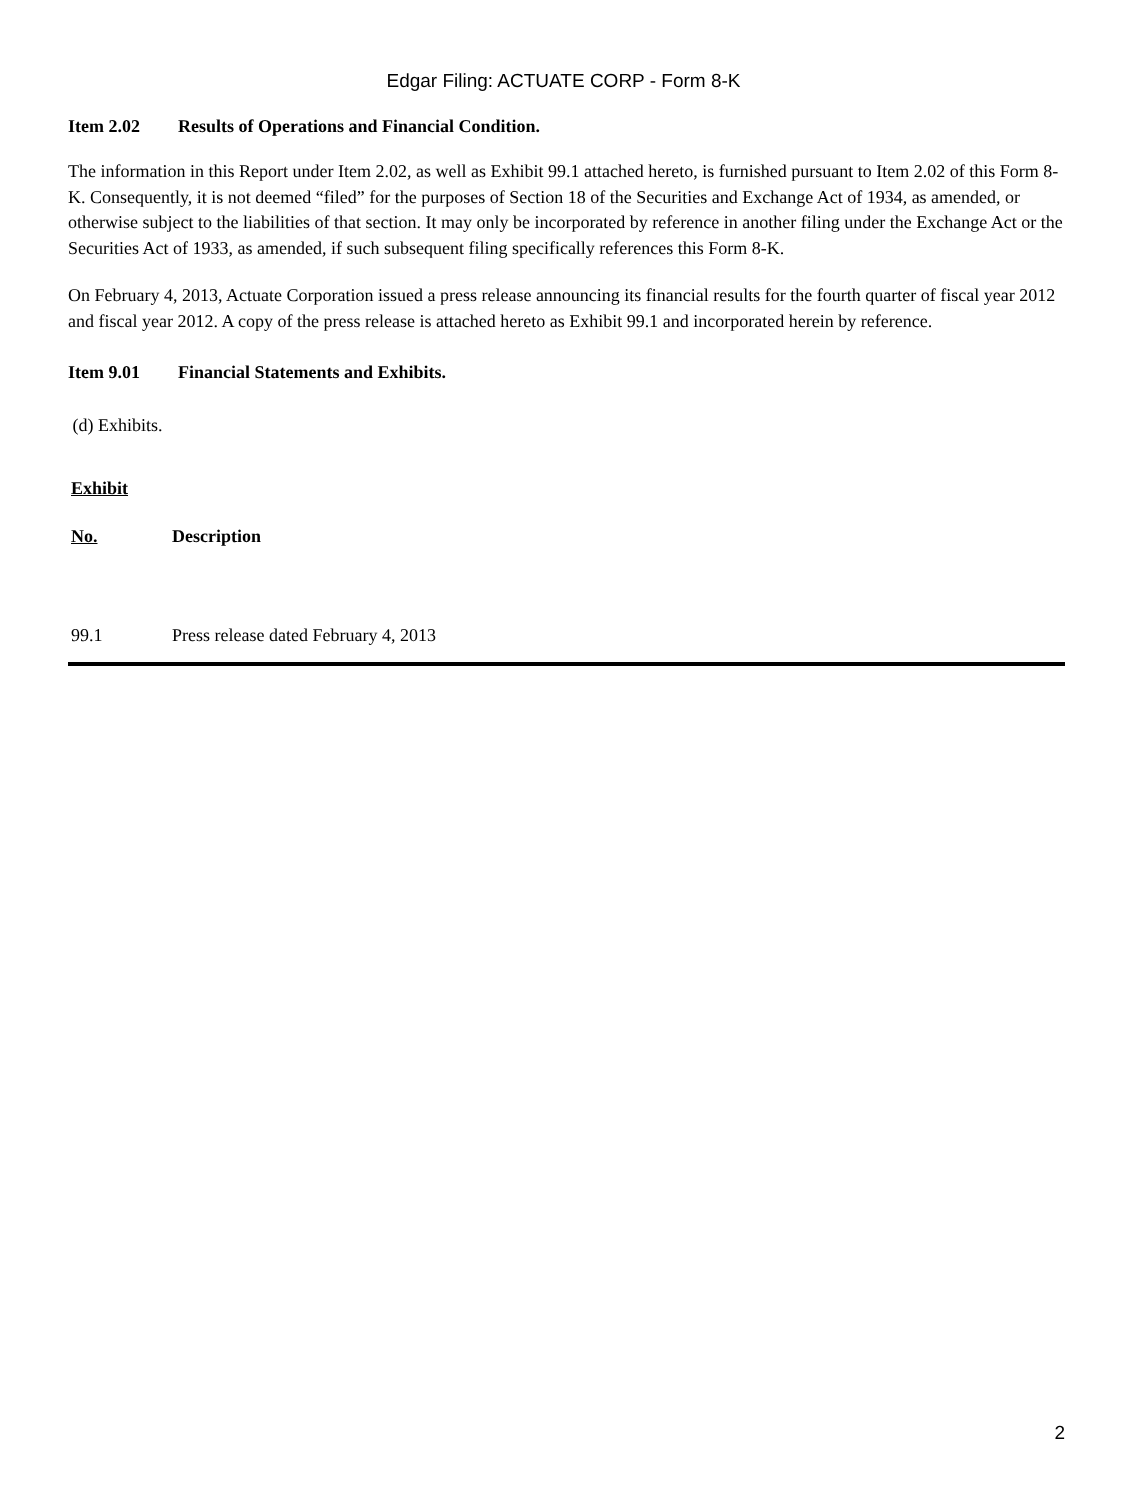Edgar Filing: ACTUATE CORP - Form 8-K
Item 2.02 Results of Operations and Financial Condition.
The information in this Report under Item 2.02, as well as Exhibit 99.1 attached hereto, is furnished pursuant to Item 2.02 of this Form 8-K. Consequently, it is not deemed “filed” for the purposes of Section 18 of the Securities and Exchange Act of 1934, as amended, or otherwise subject to the liabilities of that section. It may only be incorporated by reference in another filing under the Exchange Act or the Securities Act of 1933, as amended, if such subsequent filing specifically references this Form 8-K.
On February 4, 2013, Actuate Corporation issued a press release announcing its financial results for the fourth quarter of fiscal year 2012 and fiscal year 2012. A copy of the press release is attached hereto as Exhibit 99.1 and incorporated herein by reference.
Item 9.01 Financial Statements and Exhibits.
(d) Exhibits.
| Exhibit | |
| --- | --- |
| No. | Description |
| 99.1 | Press release dated February 4, 2013 |
2